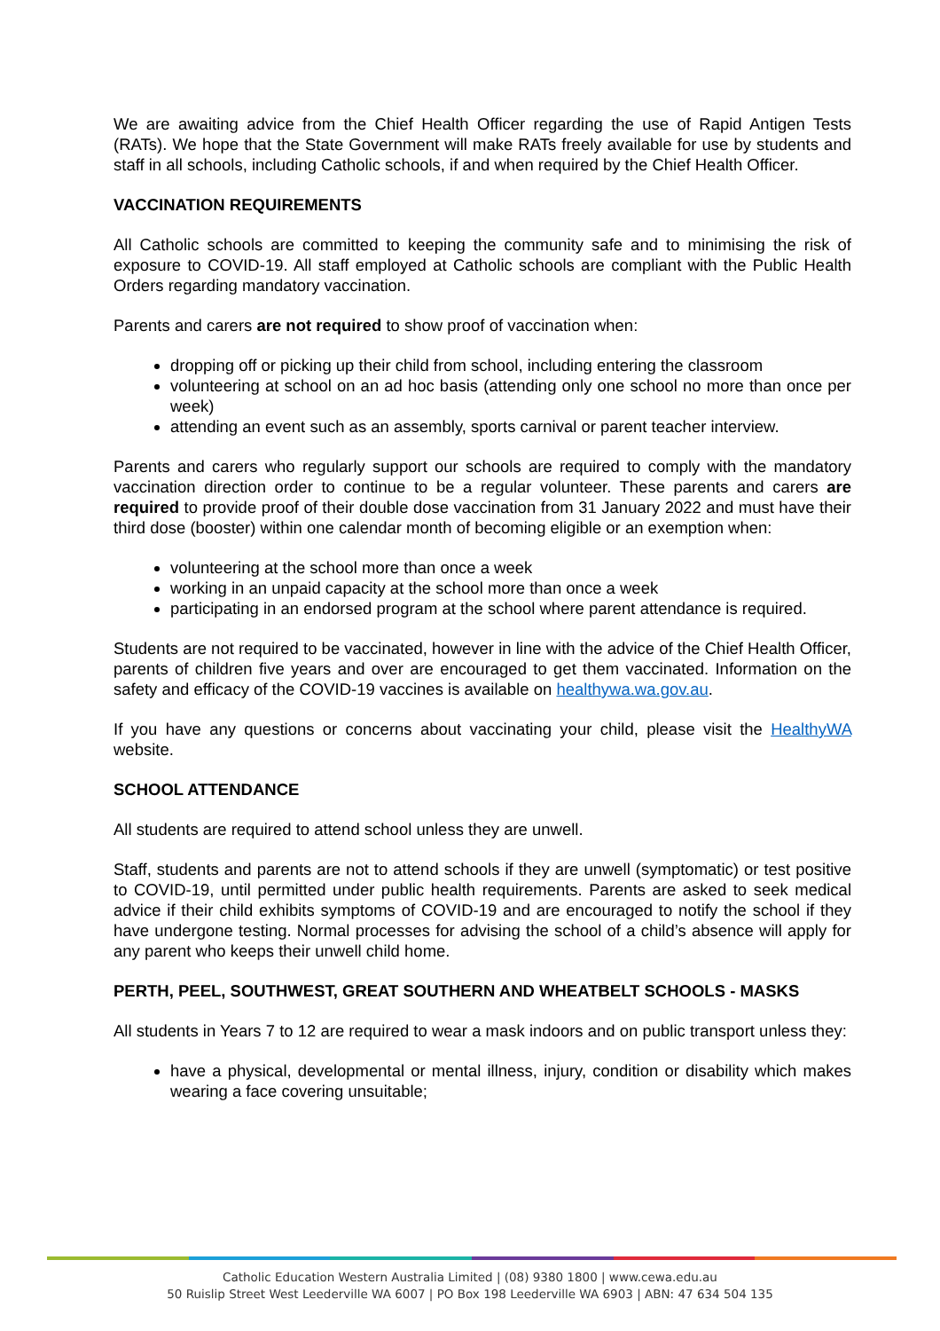We are awaiting advice from the Chief Health Officer regarding the use of Rapid Antigen Tests (RATs). We hope that the State Government will make RATs freely available for use by students and staff in all schools, including Catholic schools, if and when required by the Chief Health Officer.
VACCINATION REQUIREMENTS
All Catholic schools are committed to keeping the community safe and to minimising the risk of exposure to COVID-19. All staff employed at Catholic schools are compliant with the Public Health Orders regarding mandatory vaccination.
Parents and carers are not required to show proof of vaccination when:
dropping off or picking up their child from school, including entering the classroom
volunteering at school on an ad hoc basis (attending only one school no more than once per week)
attending an event such as an assembly, sports carnival or parent teacher interview.
Parents and carers who regularly support our schools are required to comply with the mandatory vaccination direction order to continue to be a regular volunteer. These parents and carers are required to provide proof of their double dose vaccination from 31 January 2022 and must have their third dose (booster) within one calendar month of becoming eligible or an exemption when:
volunteering at the school more than once a week
working in an unpaid capacity at the school more than once a week
participating in an endorsed program at the school where parent attendance is required.
Students are not required to be vaccinated, however in line with the advice of the Chief Health Officer, parents of children five years and over are encouraged to get them vaccinated. Information on the safety and efficacy of the COVID-19 vaccines is available on healthywa.wa.gov.au.
If you have any questions or concerns about vaccinating your child, please visit the HealthyWA website.
SCHOOL ATTENDANCE
All students are required to attend school unless they are unwell.
Staff, students and parents are not to attend schools if they are unwell (symptomatic) or test positive to COVID-19, until permitted under public health requirements. Parents are asked to seek medical advice if their child exhibits symptoms of COVID-19 and are encouraged to notify the school if they have undergone testing. Normal processes for advising the school of a child’s absence will apply for any parent who keeps their unwell child home.
PERTH, PEEL, SOUTHWEST, GREAT SOUTHERN AND WHEATBELT SCHOOLS - MASKS
All students in Years 7 to 12 are required to wear a mask indoors and on public transport unless they:
have a physical, developmental or mental illness, injury, condition or disability which makes wearing a face covering unsuitable;
Catholic Education Western Australia Limited | (08) 9380 1800 | www.cewa.edu.au
50 Ruislip Street West Leederville WA 6007 | PO Box 198 Leederville WA 6903 | ABN: 47 634 504 135